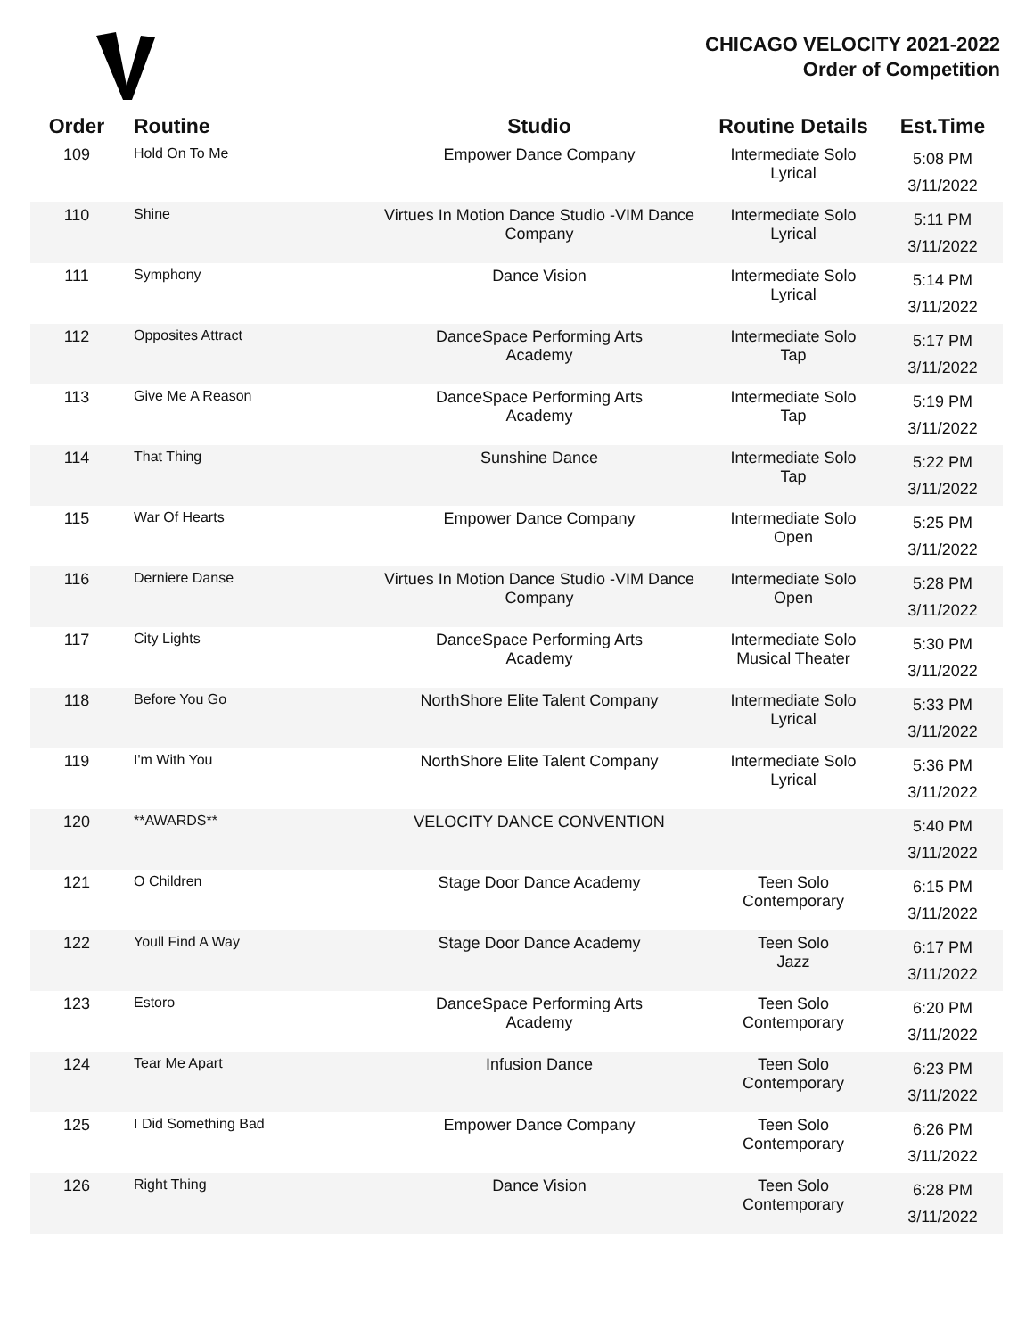CHICAGO VELOCITY 2021-2022
Order of Competition
| Order | Routine | Studio | Routine Details | Est.Time |
| --- | --- | --- | --- | --- |
| 109 | Hold On To Me | Empower Dance Company | Intermediate Solo Lyrical | 5:08 PM 3/11/2022 |
| 110 | Shine | Virtues In Motion Dance Studio -VIM Dance Company | Intermediate Solo Lyrical | 5:11 PM 3/11/2022 |
| 111 | Symphony | Dance Vision | Intermediate Solo Lyrical | 5:14 PM 3/11/2022 |
| 112 | Opposites Attract | DanceSpace Performing Arts Academy | Intermediate Solo Tap | 5:17 PM 3/11/2022 |
| 113 | Give Me A Reason | DanceSpace Performing Arts Academy | Intermediate Solo Tap | 5:19 PM 3/11/2022 |
| 114 | That Thing | Sunshine Dance | Intermediate Solo Tap | 5:22 PM 3/11/2022 |
| 115 | War Of Hearts | Empower Dance Company | Intermediate Solo Open | 5:25 PM 3/11/2022 |
| 116 | Derniere Danse | Virtues In Motion Dance Studio -VIM Dance Company | Intermediate Solo Open | 5:28 PM 3/11/2022 |
| 117 | City Lights | DanceSpace Performing Arts Academy | Intermediate Solo Musical Theater | 5:30 PM 3/11/2022 |
| 118 | Before You Go | NorthShore Elite Talent Company | Intermediate Solo Lyrical | 5:33 PM 3/11/2022 |
| 119 | I'm With You | NorthShore Elite Talent Company | Intermediate Solo Lyrical | 5:36 PM 3/11/2022 |
| 120 | **AWARDS** | VELOCITY DANCE CONVENTION | | 5:40 PM 3/11/2022 |
| 121 | O Children | Stage Door Dance Academy | Teen Solo Contemporary | 6:15 PM 3/11/2022 |
| 122 | Youll Find A Way | Stage Door Dance Academy | Teen Solo Jazz | 6:17 PM 3/11/2022 |
| 123 | Estoro | DanceSpace Performing Arts Academy | Teen Solo Contemporary | 6:20 PM 3/11/2022 |
| 124 | Tear Me Apart | Infusion Dance | Teen Solo Contemporary | 6:23 PM 3/11/2022 |
| 125 | I Did Something Bad | Empower Dance Company | Teen Solo Contemporary | 6:26 PM 3/11/2022 |
| 126 | Right Thing | Dance Vision | Teen Solo Contemporary | 6:28 PM 3/11/2022 |